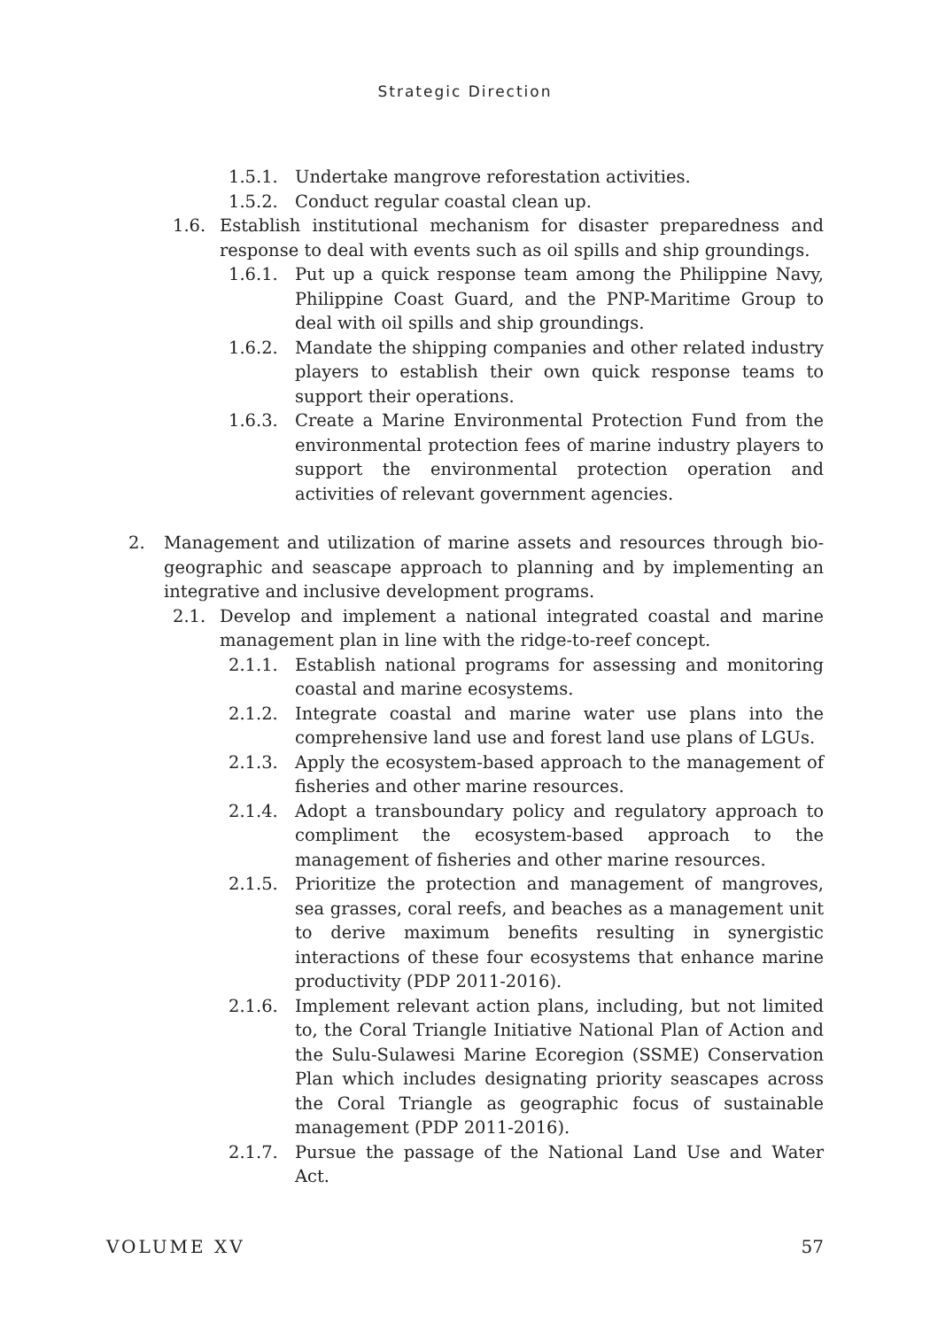Strategic Direction
1.5.1. Undertake mangrove reforestation activities.
1.5.2. Conduct regular coastal clean up.
1.6. Establish institutional mechanism for disaster preparedness and response to deal with events such as oil spills and ship groundings.
1.6.1. Put up a quick response team among the Philippine Navy, Philippine Coast Guard, and the PNP-Maritime Group to deal with oil spills and ship groundings.
1.6.2. Mandate the shipping companies and other related industry players to establish their own quick response teams to support their operations.
1.6.3. Create a Marine Environmental Protection Fund from the environmental protection fees of marine industry players to support the environmental protection operation and activities of relevant government agencies.
2. Management and utilization of marine assets and resources through bio-geographic and seascape approach to planning and by implementing an integrative and inclusive development programs.
2.1. Develop and implement a national integrated coastal and marine management plan in line with the ridge-to-reef concept.
2.1.1. Establish national programs for assessing and monitoring coastal and marine ecosystems.
2.1.2. Integrate coastal and marine water use plans into the comprehensive land use and forest land use plans of LGUs.
2.1.3. Apply the ecosystem-based approach to the management of fisheries and other marine resources.
2.1.4. Adopt a transboundary policy and regulatory approach to compliment the ecosystem-based approach to the management of fisheries and other marine resources.
2.1.5. Prioritize the protection and management of mangroves, sea grasses, coral reefs, and beaches as a management unit to derive maximum benefits resulting in synergistic interactions of these four ecosystems that enhance marine productivity (PDP 2011-2016).
2.1.6. Implement relevant action plans, including, but not limited to, the Coral Triangle Initiative National Plan of Action and the Sulu-Sulawesi Marine Ecoregion (SSME) Conservation Plan which includes designating priority seascapes across the Coral Triangle as geographic focus of sustainable management (PDP 2011-2016).
2.1.7. Pursue the passage of the National Land Use and Water Act.
VOLUME XV 57